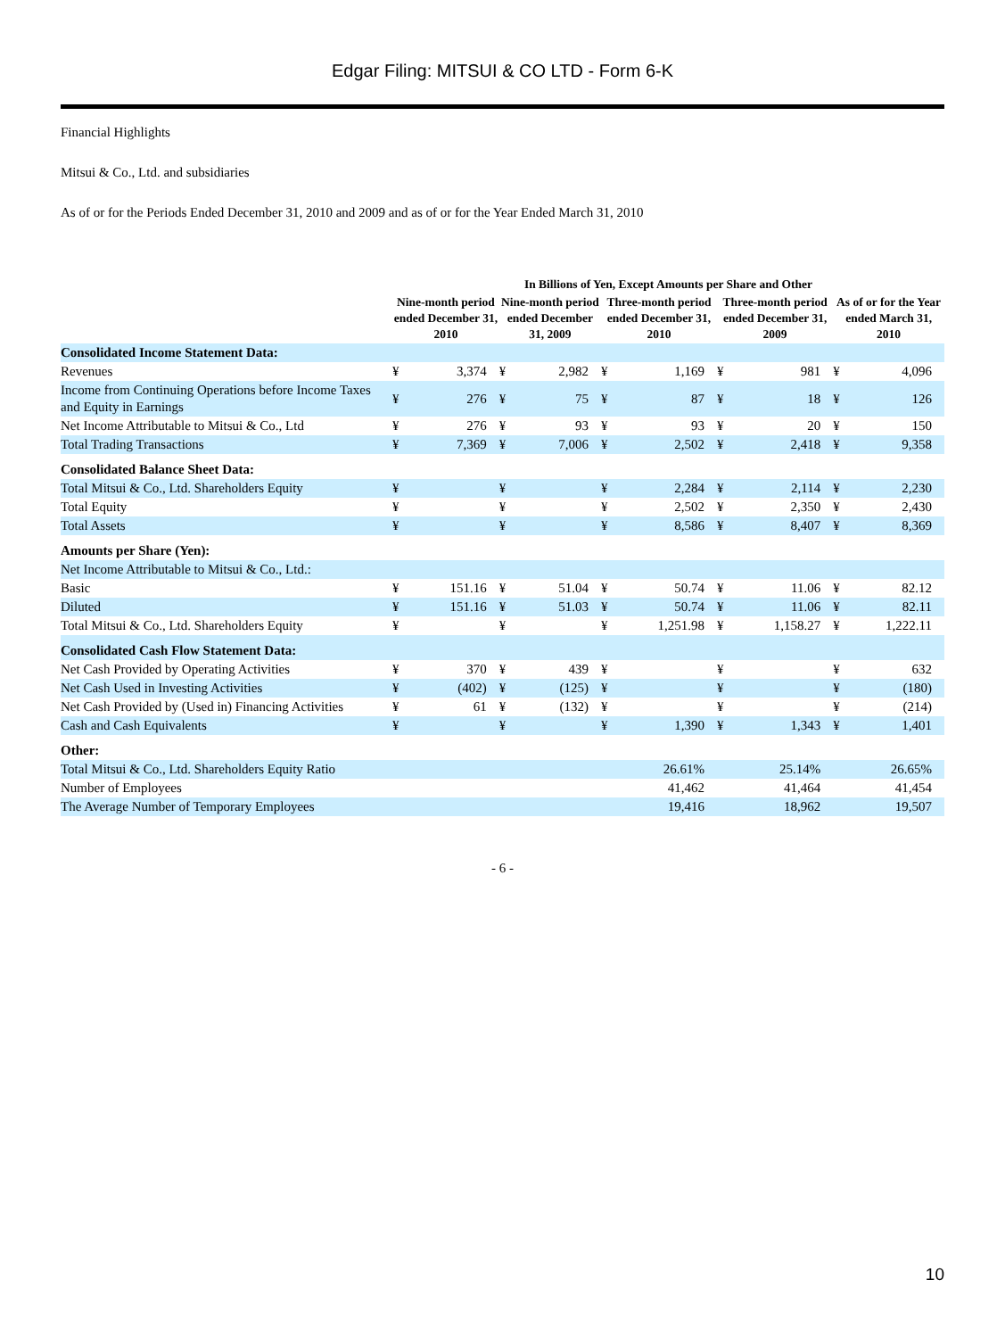Edgar Filing: MITSUI & CO LTD - Form 6-K
Financial Highlights
Mitsui & Co., Ltd. and subsidiaries
As of or for the Periods Ended December 31, 2010 and 2009 and as of or for the Year Ended March 31, 2010
| | In Billions of Yen, Except Amounts per Share and Other | | | | | | | | | |
| --- | --- | --- | --- | --- | --- | --- | --- | --- | --- | --- |
| | Nine-month period ended December 31, 2010 | | Nine-month period ended December 31, 2009 | | Three-month period ended December 31, 2010 | | Three-month period ended December 31, 2009 | | As of or for the Year ended March 31, 2010 | |
| Consolidated Income Statement Data: | | | | | | | | | | |
| Revenues | ¥ | 3,374 | ¥ | 2,982 | ¥ | 1,169 | ¥ | 981 | ¥ | 4,096 |
| Income from Continuing Operations before Income Taxes and Equity in Earnings | ¥ | 276 | ¥ | 75 | ¥ | 87 | ¥ | 18 | ¥ | 126 |
| Net Income Attributable to Mitsui & Co., Ltd | ¥ | 276 | ¥ | 93 | ¥ | 93 | ¥ | 20 | ¥ | 150 |
| Total Trading Transactions | ¥ | 7,369 | ¥ | 7,006 | ¥ | 2,502 | ¥ | 2,418 | ¥ | 9,358 |
| Consolidated Balance Sheet Data: | | | | | | | | | | |
| Total Mitsui & Co., Ltd. Shareholders Equity | ¥ | | ¥ | | ¥ | 2,284 | ¥ | 2,114 | ¥ | 2,230 |
| Total Equity | ¥ | | ¥ | | ¥ | 2,502 | ¥ | 2,350 | ¥ | 2,430 |
| Total Assets | ¥ | | ¥ | | ¥ | 8,586 | ¥ | 8,407 | ¥ | 8,369 |
| Amounts per Share (Yen): | | | | | | | | | | |
| Net Income Attributable to Mitsui & Co., Ltd.: | | | | | | | | | | |
| Basic | ¥ | 151.16 | ¥ | 51.04 | ¥ | 50.74 | ¥ | 11.06 | ¥ | 82.12 |
| Diluted | ¥ | 151.16 | ¥ | 51.03 | ¥ | 50.74 | ¥ | 11.06 | ¥ | 82.11 |
| Total Mitsui & Co., Ltd. Shareholders Equity | ¥ | | ¥ | | ¥ | 1,251.98 | ¥ | 1,158.27 | ¥ | 1,222.11 |
| Consolidated Cash Flow Statement Data: | | | | | | | | | | |
| Net Cash Provided by Operating Activities | ¥ | 370 | ¥ | 439 | ¥ | | ¥ | | ¥ | 632 |
| Net Cash Used in Investing Activities | ¥ | (402) | ¥ | (125) | ¥ | | ¥ | | ¥ | (180) |
| Net Cash Provided by (Used in) Financing Activities | ¥ | 61 | ¥ | (132) | ¥ | | ¥ | | ¥ | (214) |
| Cash and Cash Equivalents | ¥ | | ¥ | | ¥ | 1,390 | ¥ | 1,343 | ¥ | 1,401 |
| Other: | | | | | | | | | | |
| Total Mitsui & Co., Ltd. Shareholders Equity Ratio | | | | | | 26.61% | | 25.14% | | 26.65% |
| Number of Employees | | | | | | 41,462 | | 41,464 | | 41,454 |
| The Average Number of Temporary Employees | | | | | | 19,416 | | 18,962 | | 19,507 |
- 6 -
10